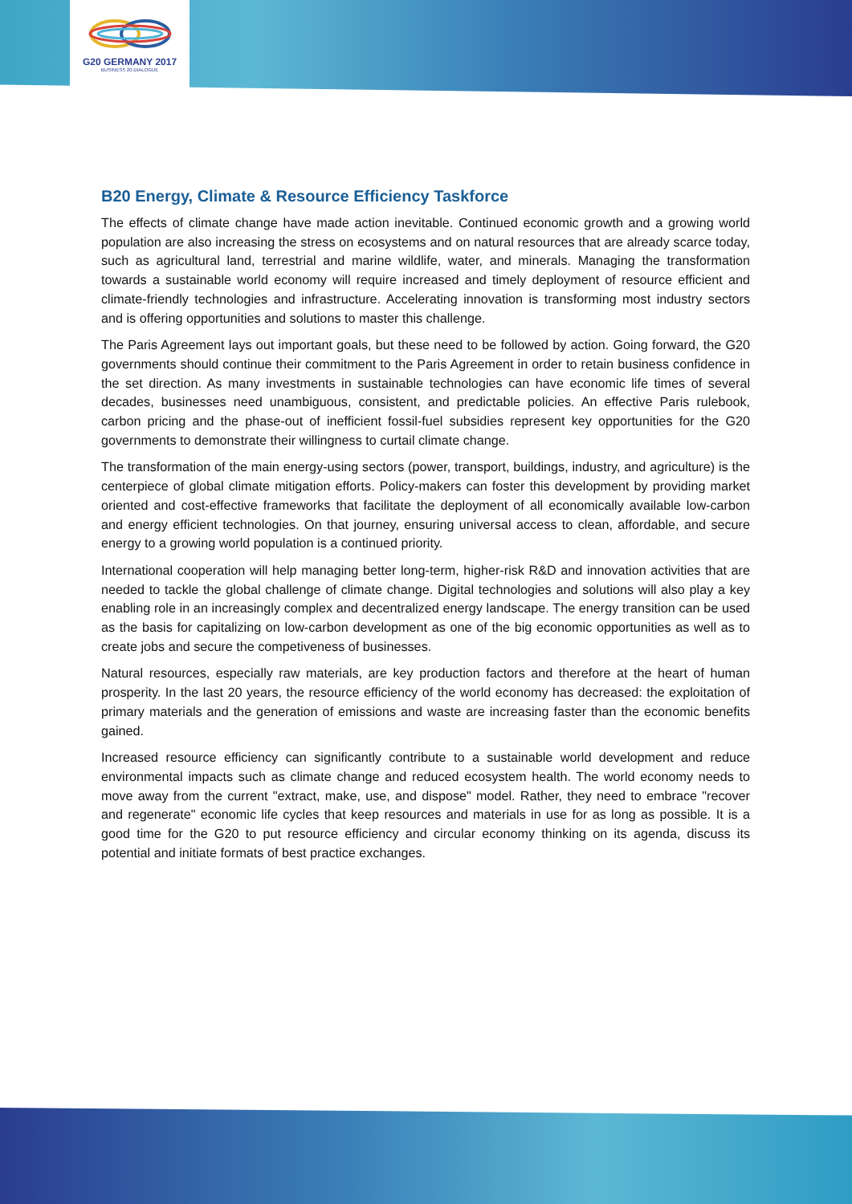G20 GERMANY 2017
BUSINESS 20 DIALOGUE
B20 Energy, Climate & Resource Efficiency Taskforce
The effects of climate change have made action inevitable. Continued economic growth and a growing world population are also increasing the stress on ecosystems and on natural resources that are already scarce today, such as agricultural land, terrestrial and marine wildlife, water, and minerals. Managing the transformation towards a sustainable world economy will require increased and timely deployment of resource efficient and climate-friendly technologies and infrastructure. Accelerating innovation is transforming most industry sectors and is offering opportunities and solutions to master this challenge.
The Paris Agreement lays out important goals, but these need to be followed by action. Going forward, the G20 governments should continue their commitment to the Paris Agreement in order to retain business confidence in the set direction. As many investments in sustainable technologies can have economic life times of several decades, businesses need unambiguous, consistent, and predictable policies. An effective Paris rulebook, carbon pricing and the phase-out of inefficient fossil-fuel subsidies represent key opportunities for the G20 governments to demonstrate their willingness to curtail climate change.
The transformation of the main energy-using sectors (power, transport, buildings, industry, and agriculture) is the centerpiece of global climate mitigation efforts. Policy-makers can foster this development by providing market oriented and cost-effective frameworks that facilitate the deployment of all economically available low-carbon and energy efficient technologies. On that journey, ensuring universal access to clean, affordable, and secure energy to a growing world population is a continued priority.
International cooperation will help managing better long-term, higher-risk R&D and innovation activities that are needed to tackle the global challenge of climate change. Digital technologies and solutions will also play a key enabling role in an increasingly complex and decentralized energy landscape. The energy transition can be used as the basis for capitalizing on low-carbon development as one of the big economic opportunities as well as to create jobs and secure the competiveness of businesses.
Natural resources, especially raw materials, are key production factors and therefore at the heart of human prosperity. In the last 20 years, the resource efficiency of the world economy has decreased: the exploitation of primary materials and the generation of emissions and waste are increasing faster than the economic benefits gained.
Increased resource efficiency can significantly contribute to a sustainable world development and reduce environmental impacts such as climate change and reduced ecosystem health. The world economy needs to move away from the current "extract, make, use, and dispose" model. Rather, they need to embrace "recover and regenerate" economic life cycles that keep resources and materials in use for as long as possible. It is a good time for the G20 to put resource efficiency and circular economy thinking on its agenda, discuss its potential and initiate formats of best practice exchanges.